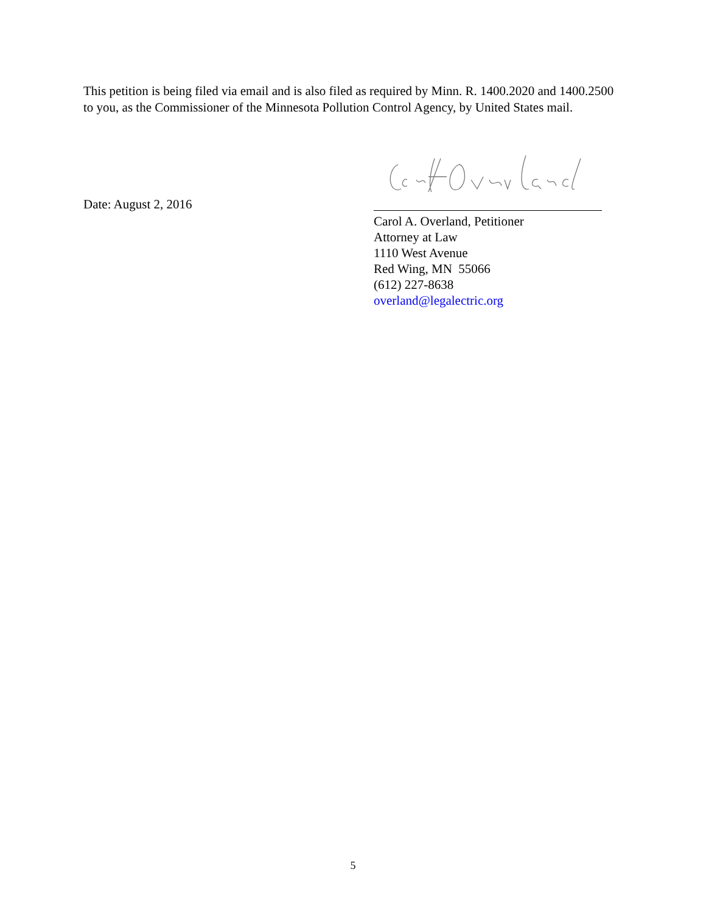This petition is being filed via email and is also filed as required by Minn. R. 1400.2020 and 1400.2500 to you, as the Commissioner of the Minnesota Pollution Control Agency, by United States mail.
Date: August 2, 2016
Carol A. Overland, Petitioner
Attorney at Law
1110 West Avenue
Red Wing, MN 55066
(612) 227-8638
overland@legalectric.org
5